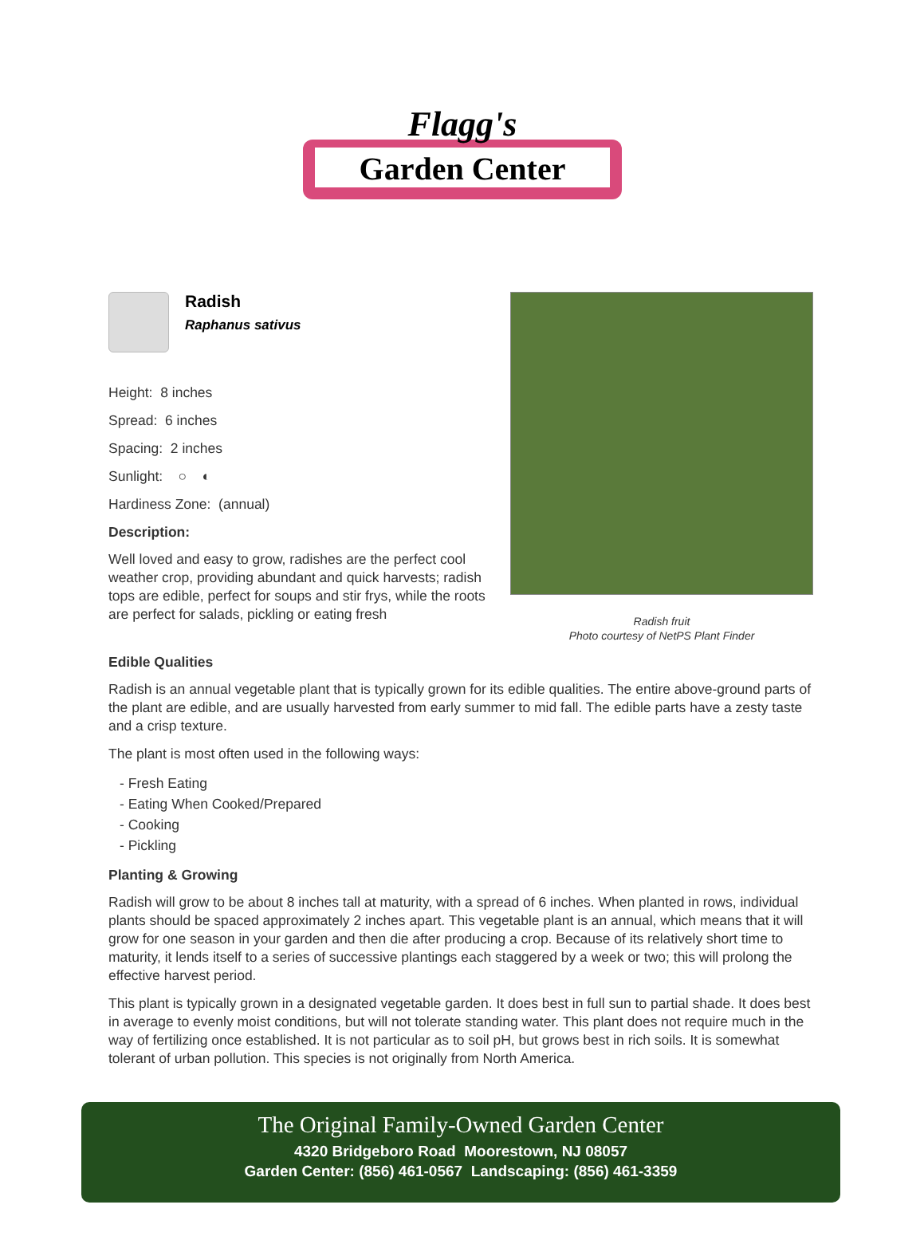Flagg's
Garden Center
Radish
Raphanus sativus
Height: 8 inches
Spread: 6 inches
Spacing: 2 inches
Sunlight: ○ ◐
Hardiness Zone: (annual)
Description:
Well loved and easy to grow, radishes are the perfect cool weather crop, providing abundant and quick harvests; radish tops are edible, perfect for soups and stir frys, while the roots are perfect for salads, pickling or eating fresh
Radish fruit
Photo courtesy of NetPS Plant Finder
Edible Qualities
Radish is an annual vegetable plant that is typically grown for its edible qualities. The entire above-ground parts of the plant are edible, and are usually harvested from early summer to mid fall. The edible parts have a zesty taste and a crisp texture.
The plant is most often used in the following ways:
- Fresh Eating
- Eating When Cooked/Prepared
- Cooking
- Pickling
Planting & Growing
Radish will grow to be about 8 inches tall at maturity, with a spread of 6 inches. When planted in rows, individual plants should be spaced approximately 2 inches apart. This vegetable plant is an annual, which means that it will grow for one season in your garden and then die after producing a crop. Because of its relatively short time to maturity, it lends itself to a series of successive plantings each staggered by a week or two; this will prolong the effective harvest period.
This plant is typically grown in a designated vegetable garden. It does best in full sun to partial shade. It does best in average to evenly moist conditions, but will not tolerate standing water. This plant does not require much in the way of fertilizing once established. It is not particular as to soil pH, but grows best in rich soils. It is somewhat tolerant of urban pollution. This species is not originally from North America.
The Original Family-Owned Garden Center
4320 Bridgeboro Road Moorestown, NJ 08057
Garden Center: (856) 461-0567 Landscaping: (856) 461-3359